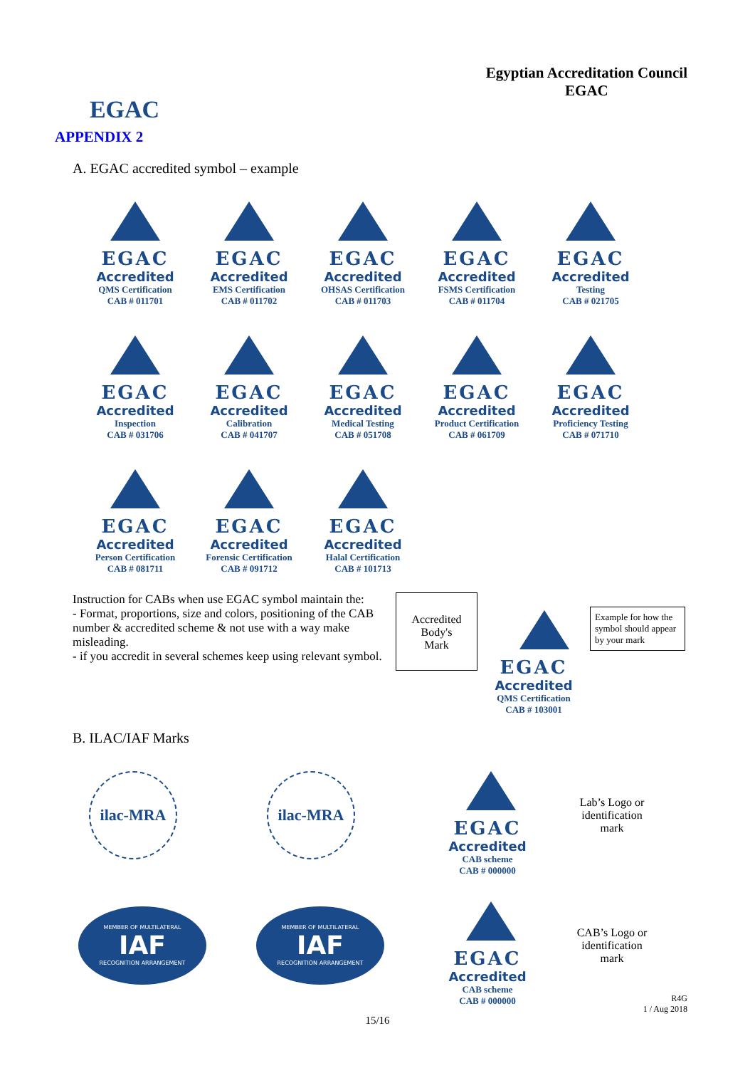EGAC
Egyptian Accreditation Council
EGAC
APPENDIX 2
A. EGAC accredited symbol – example
EGAC
Accredited
QMS Certification
CAB # 011701
EGAC
Accredited
EMS Certification
CAB # 011702
EGAC
Accredited
OHSAS Certification
CAB # 011703
EGAC
Accredited
FSMS Certification
CAB # 011704
EGAC
Accredited
Testing
CAB # 021705
EGAC
Accredited
Inspection
CAB # 031706
EGAC
Accredited
Calibration
CAB # 041707
EGAC
Accredited
Medical Testing
CAB # 051708
EGAC
Accredited
Product Certification
CAB # 061709
EGAC
Accredited
Proficiency Testing
CAB # 071710
EGAC
Accredited
Person Certification
CAB # 081711
EGAC
Accredited
Forensic Certification
CAB # 091712
EGAC
Accredited
Halal Certification
CAB # 101713
Instruction for CABs when use EGAC symbol maintain the:
- Format, proportions, size and colors, positioning of the CAB number & accredited scheme & not use with a way make misleading.
- if you accredit in several schemes keep using relevant symbol.
Accredited
Body's
Mark
EGAC
Accredited
QMS Certification
CAB # 103001
Example for how the symbol should appear by your mark
B. ILAC/IAF Marks
ilac-MRA
ilac-MRA
EGAC
Accredited
CAB scheme
CAB # 000000
Lab’s Logo or
identification
mark
MEMBER OF MULTILATERAL
IAF
RECOGNITION ARRANGEMENT
MEMBER OF MULTILATERAL
IAF
RECOGNITION ARRANGEMENT
EGAC
Accredited
CAB scheme
CAB # 000000
CAB’s Logo or
identification
mark
R4G
1 / Aug 2018
15/16